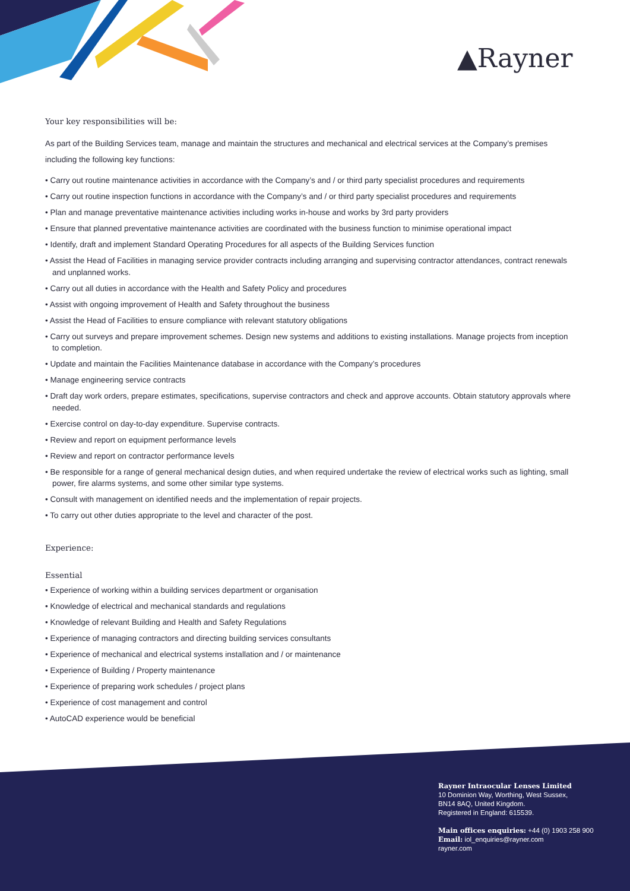▲Rayner
Your key responsibilities will be:
As part of the Building Services team, manage and maintain the structures and mechanical and electrical services at the Company’s premises including the following key functions:
• Carry out routine maintenance activities in accordance with the Company’s and / or third party specialist procedures and requirements
• Carry out routine inspection functions in accordance with the Company’s and / or third party specialist procedures and requirements
• Plan and manage preventative maintenance activities including works in-house and works by 3rd party providers
• Ensure that planned preventative maintenance activities are coordinated with the business function to minimise operational impact
• Identify, draft and implement Standard Operating Procedures for all aspects of the Building Services function
• Assist the Head of Facilities in managing service provider contracts including arranging and supervising contractor attendances, contract renewals and unplanned works.
• Carry out all duties in accordance with the Health and Safety Policy and procedures
• Assist with ongoing improvement of Health and Safety throughout the business
• Assist the Head of Facilities to ensure compliance with relevant statutory obligations
• Carry out surveys and prepare improvement schemes. Design new systems and additions to existing installations. Manage projects from inception to completion.
• Update and maintain the Facilities Maintenance database in accordance with the Company’s procedures
• Manage engineering service contracts
• Draft day work orders, prepare estimates, specifications, supervise contractors and check and approve accounts. Obtain statutory approvals where needed.
• Exercise control on day-to-day expenditure. Supervise contracts.
• Review and report on equipment performance levels
• Review and report on contractor performance levels
• Be responsible for a range of general mechanical design duties, and when required undertake the review of electrical works such as lighting, small power, fire alarms systems, and some other similar type systems.
• Consult with management on identified needs and the implementation of repair projects.
• To carry out other duties appropriate to the level and character of the post.
Experience:
Essential
• Experience of working within a building services department or organisation
• Knowledge of electrical and mechanical standards and regulations
• Knowledge of relevant Building and Health and Safety Regulations
• Experience of managing contractors and directing building services consultants
• Experience of mechanical and electrical systems installation and / or maintenance
• Experience of Building / Property maintenance
• Experience of preparing work schedules / project plans
• Experience of cost management and control
• AutoCAD experience would be beneficial
Rayner Intraocular Lenses Limited
10 Dominion Way, Worthing, West Sussex,
BN14 8AQ, United Kingdom.
Registered in England: 615539.
Main offices enquiries: +44 (0) 1903 258 900
Email: iol_enquiries@rayner.com
rayner.com